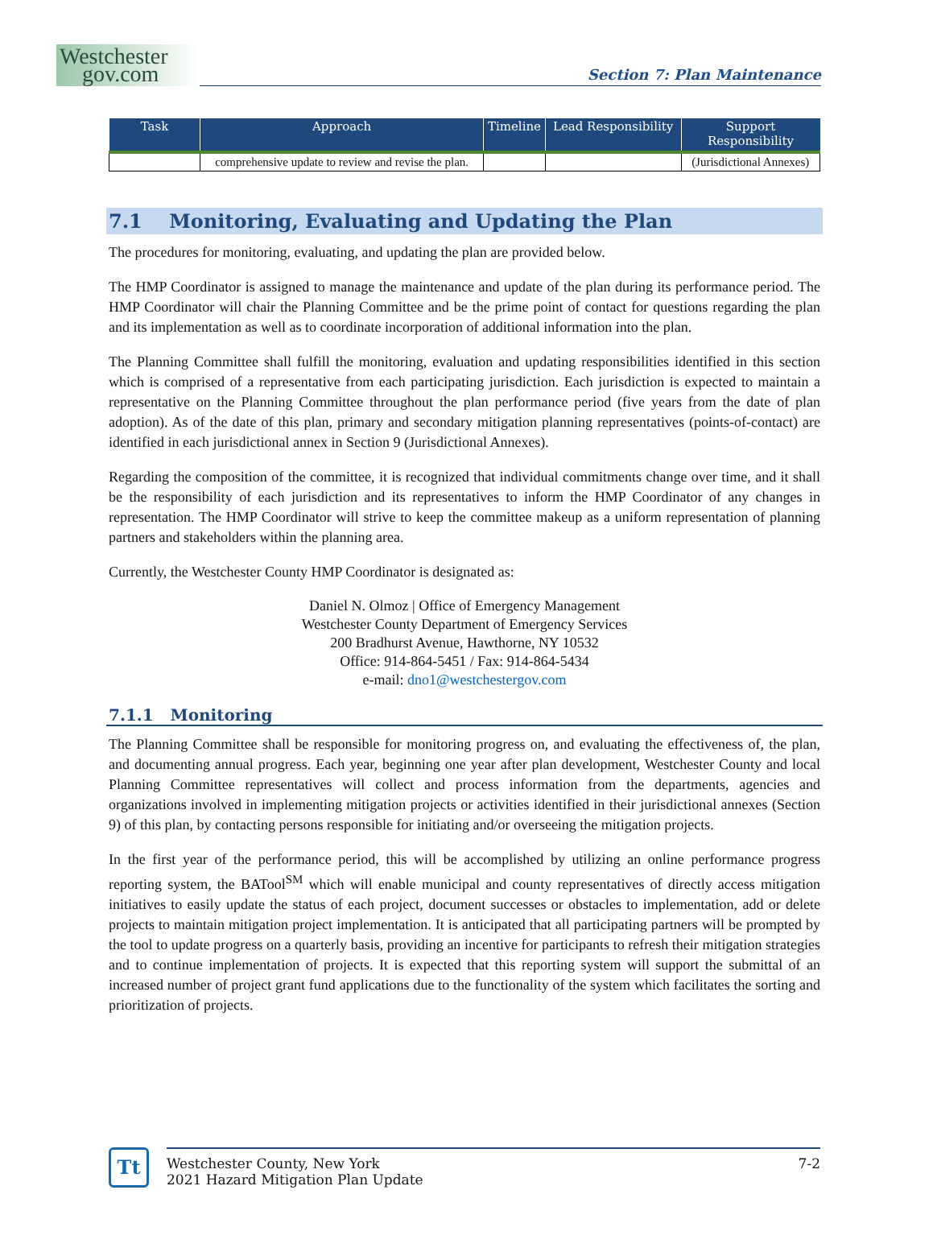Westchester
gov.com
Section 7: Plan Maintenance
| Task | Approach | Timeline | Lead Responsibility | Support Responsibility |
| --- | --- | --- | --- | --- |
| | comprehensive update to review and revise the plan. | | | (Jurisdictional Annexes) |
7.1 Monitoring, Evaluating and Updating the Plan
The procedures for monitoring, evaluating, and updating the plan are provided below.
The HMP Coordinator is assigned to manage the maintenance and update of the plan during its performance period. The HMP Coordinator will chair the Planning Committee and be the prime point of contact for questions regarding the plan and its implementation as well as to coordinate incorporation of additional information into the plan.
The Planning Committee shall fulfill the monitoring, evaluation and updating responsibilities identified in this section which is comprised of a representative from each participating jurisdiction. Each jurisdiction is expected to maintain a representative on the Planning Committee throughout the plan performance period (five years from the date of plan adoption). As of the date of this plan, primary and secondary mitigation planning representatives (points-of-contact) are identified in each jurisdictional annex in Section 9 (Jurisdictional Annexes).
Regarding the composition of the committee, it is recognized that individual commitments change over time, and it shall be the responsibility of each jurisdiction and its representatives to inform the HMP Coordinator of any changes in representation. The HMP Coordinator will strive to keep the committee makeup as a uniform representation of planning partners and stakeholders within the planning area.
Currently, the Westchester County HMP Coordinator is designated as:
Daniel N. Olmoz | Office of Emergency Management
Westchester County Department of Emergency Services
200 Bradhurst Avenue, Hawthorne, NY 10532
Office: 914-864-5451 / Fax: 914-864-5434
e-mail: dno1@westchestergov.com
7.1.1 Monitoring
The Planning Committee shall be responsible for monitoring progress on, and evaluating the effectiveness of, the plan, and documenting annual progress. Each year, beginning one year after plan development, Westchester County and local Planning Committee representatives will collect and process information from the departments, agencies and organizations involved in implementing mitigation projects or activities identified in their jurisdictional annexes (Section 9) of this plan, by contacting persons responsible for initiating and/or overseeing the mitigation projects.
In the first year of the performance period, this will be accomplished by utilizing an online performance progress reporting system, the BATool<sup>SM</sup> which will enable municipal and county representatives of directly access mitigation initiatives to easily update the status of each project, document successes or obstacles to implementation, add or delete projects to maintain mitigation project implementation. It is anticipated that all participating partners will be prompted by the tool to update progress on a quarterly basis, providing an incentive for participants to refresh their mitigation strategies and to continue implementation of projects. It is expected that this reporting system will support the submittal of an increased number of project grant fund applications due to the functionality of the system which facilitates the sorting and prioritization of projects.
Tt
Westchester County, New York
2021 Hazard Mitigation Plan Update
7-2